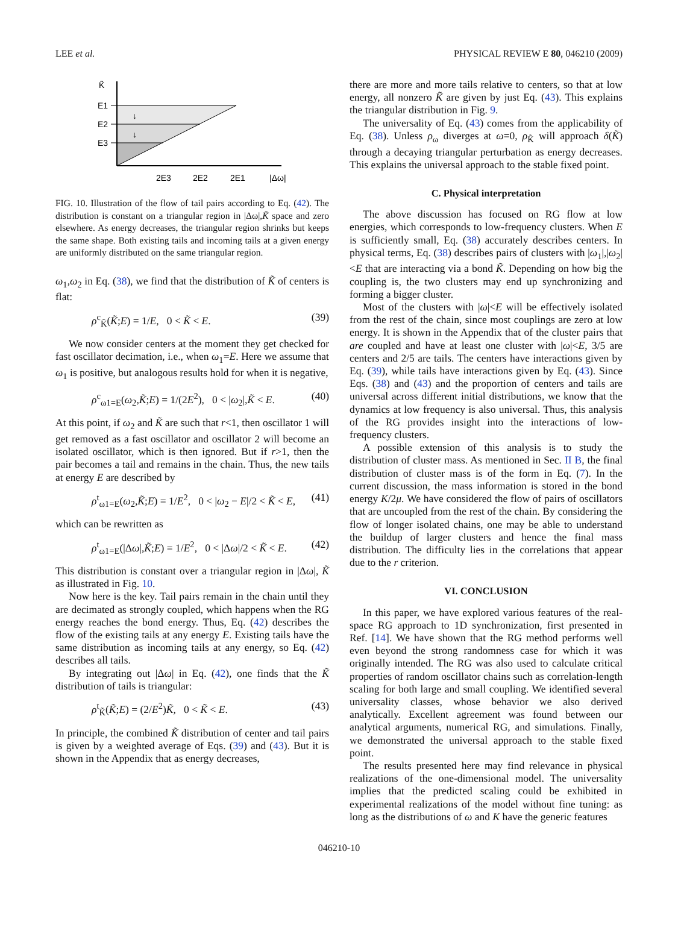LEE et al. PHYSICAL REVIEW E 80, 046210 (2009)
K̃
E1
E2
E3
2E3
2E2
2E1
|Δω|
↓
↓
FIG. 10. Illustration of the flow of tail pairs according to Eq. (42). The distribution is constant on a triangular region in |Δω|,K̃ space and zero elsewhere. As energy decreases, the triangular region shrinks but keeps the same shape. Both existing tails and incoming tails at a given energy are uniformly distributed on the same triangular region.
ω<sub>1</sub>,ω<sub>2</sub> in Eq. (38), we find that the distribution of K̃ of centers is flat:
ρ<sup>c</sup><sub>K̃</sub>(K̃;E) = 1/E, 0 < K̃ < E. (39)
We now consider centers at the moment they get checked for fast oscillator decimation, i.e., when ω<sub>1</sub>=E. Here we assume that ω<sub>1</sub> is positive, but analogous results hold for when it is negative,
ρ<sup>c</sup><sub>ω1=E</sub>(ω<sub>2</sub>,K̃;E) = 1/(2E<sup>2</sup>), 0 < |ω<sub>2</sub>|,K̃ < E. (40)
At this point, if ω<sub>2</sub> and K̃ are such that r<1, then oscillator 1 will get removed as a fast oscillator and oscillator 2 will become an isolated oscillator, which is then ignored. But if r>1, then the pair becomes a tail and remains in the chain. Thus, the new tails at energy E are described by
ρ<sup>t</sup><sub>ω1=E</sub>(ω<sub>2</sub>,K̃;E) = 1/E<sup>2</sup>, 0 < |ω<sub>2</sub> − E|/2 < K̃ < E, (41)
which can be rewritten as
ρ<sup>t</sup><sub>ω1=E</sub>(|Δω|,K̃;E) = 1/E<sup>2</sup>, 0 < |Δω|/2 < K̃ < E. (42)
This distribution is constant over a triangular region in |Δω|, K̃ as illustrated in Fig. 10.
Now here is the key. Tail pairs remain in the chain until they are decimated as strongly coupled, which happens when the RG energy reaches the bond energy. Thus, Eq. (42) describes the flow of the existing tails at any energy E. Existing tails have the same distribution as incoming tails at any energy, so Eq. (42) describes all tails.
By integrating out |Δω| in Eq. (42), one finds that the K̃ distribution of tails is triangular:
ρ<sup>t</sup><sub>K̃</sub>(K̃;E) = (2/E<sup>2</sup>)K̃, 0 < K̃ < E. (43)
In principle, the combined K̃ distribution of center and tail pairs is given by a weighted average of Eqs. (39) and (43). But it is shown in the Appendix that as energy decreases,
there are more and more tails relative to centers, so that at low energy, all nonzero K̃ are given by just Eq. (43). This explains the triangular distribution in Fig. 9.
The universality of Eq. (43) comes from the applicability of Eq. (38). Unless ρ<sub>ω</sub> diverges at ω=0, ρ<sub>K̃</sub> will approach δ(K̃) through a decaying triangular perturbation as energy decreases. This explains the universal approach to the stable fixed point.
C. Physical interpretation
The above discussion has focused on RG flow at low energies, which corresponds to low-frequency clusters. When E is sufficiently small, Eq. (38) accurately describes centers. In physical terms, Eq. (38) describes pairs of clusters with |ω<sub>1</sub>|,|ω<sub>2</sub>|<E that are interacting via a bond K̃. Depending on how big the coupling is, the two clusters may end up synchronizing and forming a bigger cluster.
Most of the clusters with |ω|<E will be effectively isolated from the rest of the chain, since most couplings are zero at low energy. It is shown in the Appendix that of the cluster pairs that are coupled and have at least one cluster with |ω|<E, 3/5 are centers and 2/5 are tails. The centers have interactions given by Eq. (39), while tails have interactions given by Eq. (43). Since Eqs. (38) and (43) and the proportion of centers and tails are universal across different initial distributions, we know that the dynamics at low frequency is also universal. Thus, this analysis of the RG provides insight into the interactions of low-frequency clusters.
A possible extension of this analysis is to study the distribution of cluster mass. As mentioned in Sec. II B, the final distribution of cluster mass is of the form in Eq. (7). In the current discussion, the mass information is stored in the bond energy K/2μ. We have considered the flow of pairs of oscillators that are uncoupled from the rest of the chain. By considering the flow of longer isolated chains, one may be able to understand the buildup of larger clusters and hence the final mass distribution. The difficulty lies in the correlations that appear due to the r criterion.
VI. CONCLUSION
In this paper, we have explored various features of the real-space RG approach to 1D synchronization, first presented in Ref. [14]. We have shown that the RG method performs well even beyond the strong randomness case for which it was originally intended. The RG was also used to calculate critical properties of random oscillator chains such as correlation-length scaling for both large and small coupling. We identified several universality classes, whose behavior we also derived analytically. Excellent agreement was found between our analytical arguments, numerical RG, and simulations. Finally, we demonstrated the universal approach to the stable fixed point.
The results presented here may find relevance in physical realizations of the one-dimensional model. The universality implies that the predicted scaling could be exhibited in experimental realizations of the model without fine tuning: as long as the distributions of ω and K have the generic features
046210-10